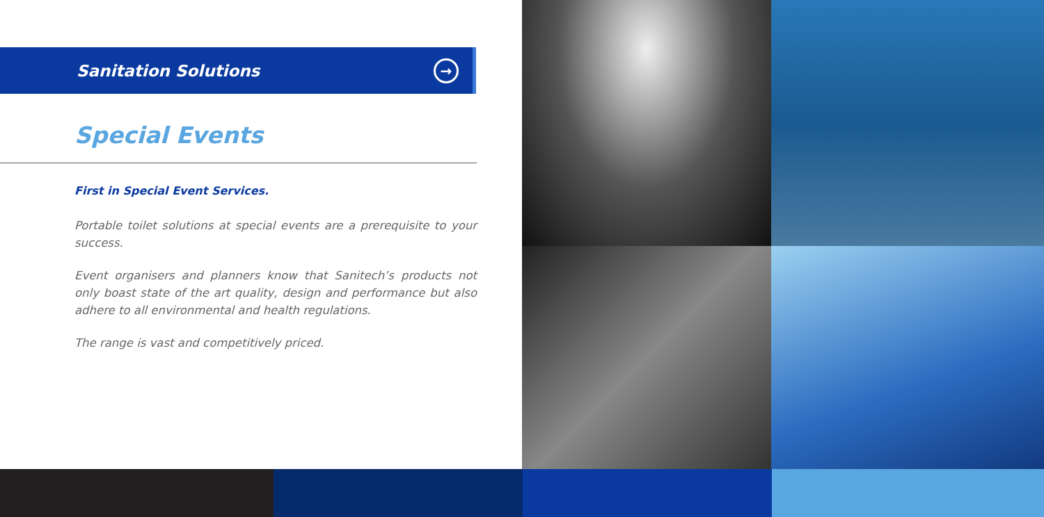Sanitation Solutions
→
Special Events
First in Special Event Services.
Portable toilet solutions at special events are a prerequisite to your success.
Event organisers and planners know that Sanitech’s products not only boast state of the art quality, design and performance but also adhere to all environmental and health regulations.
The range is vast and competitively priced.